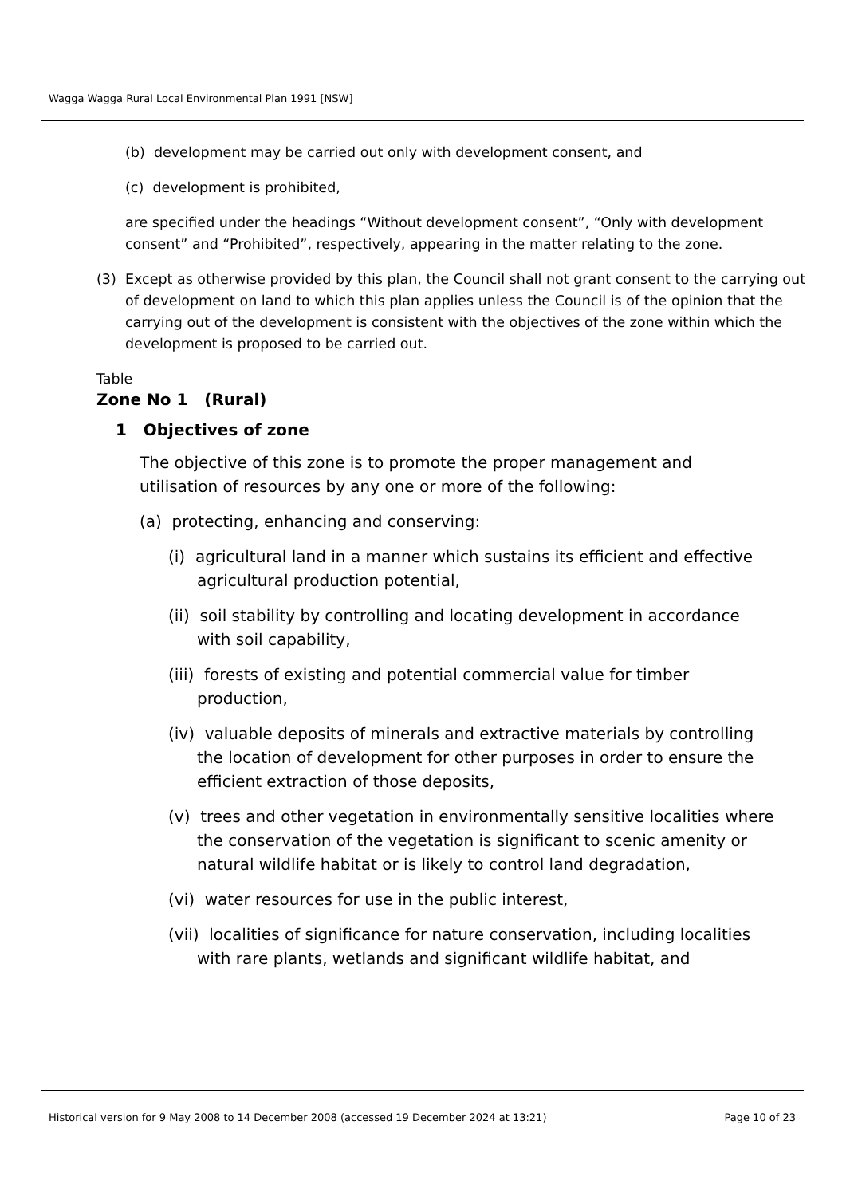Wagga Wagga Rural Local Environmental Plan 1991 [NSW]
(b) development may be carried out only with development consent, and
(c) development is prohibited,
are specified under the headings “Without development consent”, “Only with development consent” and “Prohibited”, respectively, appearing in the matter relating to the zone.
(3) Except as otherwise provided by this plan, the Council shall not grant consent to the carrying out of development on land to which this plan applies unless the Council is of the opinion that the carrying out of the development is consistent with the objectives of the zone within which the development is proposed to be carried out.
Table
Zone No 1 (Rural)
1 Objectives of zone
The objective of this zone is to promote the proper management and utilisation of resources by any one or more of the following:
(a) protecting, enhancing and conserving:
(i) agricultural land in a manner which sustains its efficient and effective agricultural production potential,
(ii) soil stability by controlling and locating development in accordance with soil capability,
(iii) forests of existing and potential commercial value for timber production,
(iv) valuable deposits of minerals and extractive materials by controlling the location of development for other purposes in order to ensure the efficient extraction of those deposits,
(v) trees and other vegetation in environmentally sensitive localities where the conservation of the vegetation is significant to scenic amenity or natural wildlife habitat or is likely to control land degradation,
(vi) water resources for use in the public interest,
(vii) localities of significance for nature conservation, including localities with rare plants, wetlands and significant wildlife habitat, and
Historical version for 9 May 2008 to 14 December 2008 (accessed 19 December 2024 at 13:21) Page 10 of 23